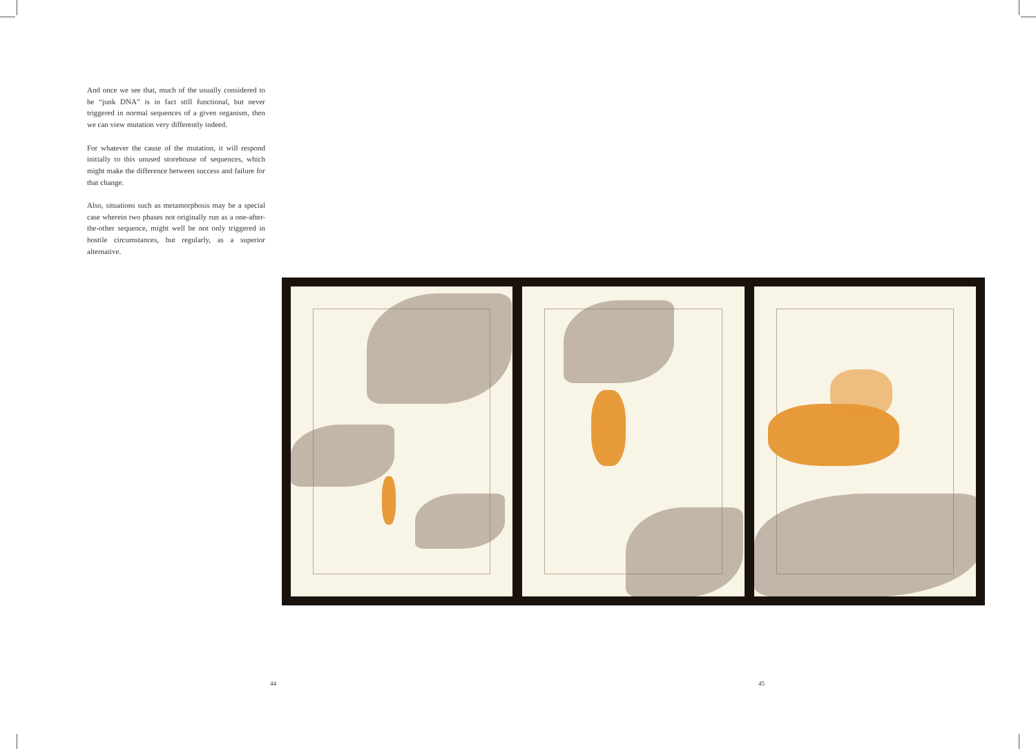And once we see that, much of the usually considered to be “junk DNA” is in fact still functional, but never triggered in normal sequences of a given organism, then we can view mutation very differently indeed.
For whatever the cause of the mutation, it will respond initially to this unused storehouse of sequences, which might make the difference between success and failure for that change.
Also, situations such as metamorphosis may be a special case wherein two phases not originally run as a one-after-the-other sequence, might well be not only triggered in hostile circumstances, but regularly, as a superior alternative.
44 45